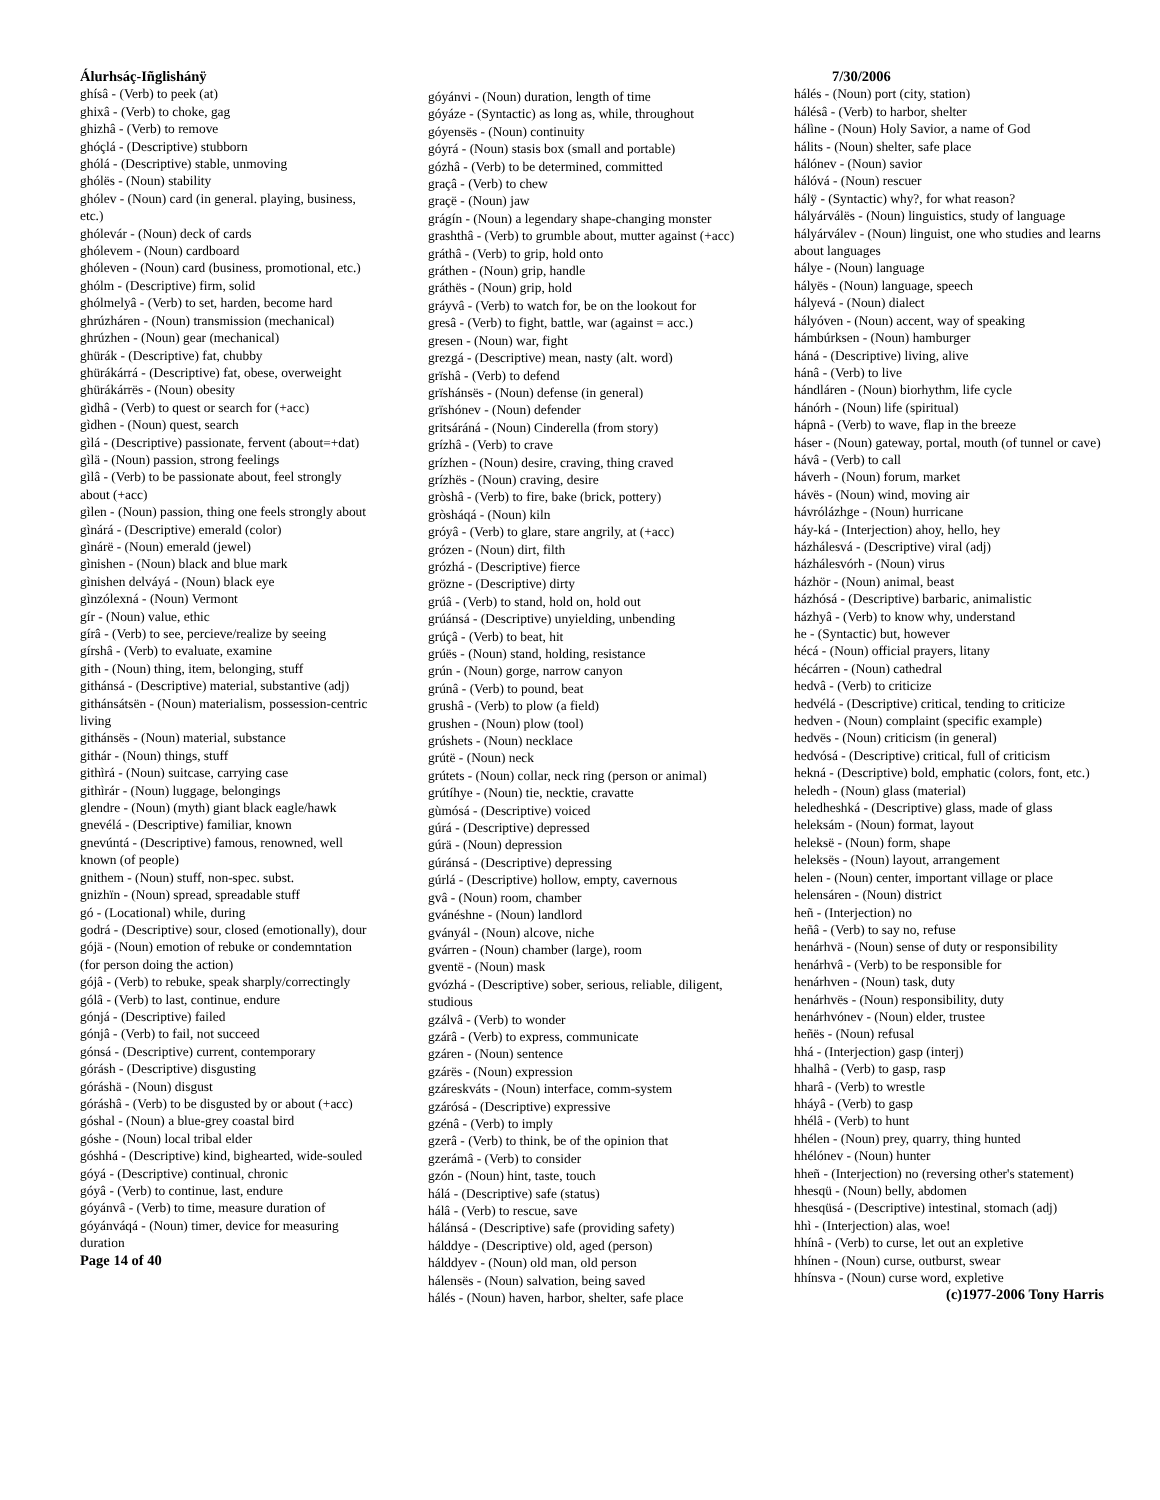Álurhsáç-Iñglishánÿ
ghísâ - (Verb) to peek (at)
ghixâ - (Verb) to choke, gag
ghizhâ - (Verb) to remove
ghóçlá - (Descriptive) stubborn
ghólá - (Descriptive) stable, unmoving
ghólës - (Noun) stability
ghólev - (Noun) card (in general. playing, business, etc.)
ghólevár - (Noun) deck of cards
ghólevem - (Noun) cardboard
ghóleven - (Noun) card (business, promotional, etc.)
ghólm - (Descriptive) firm, solid
ghólmelyâ - (Verb) to set, harden, become hard
ghrúzháren - (Noun) transmission (mechanical)
ghrúzhen - (Noun) gear (mechanical)
ghürák - (Descriptive) fat, chubby
ghürákárrá - (Descriptive) fat, obese, overweight
ghürákárrës - (Noun) obesity
gìdhâ - (Verb) to quest or search for (+acc)
gìdhen - (Noun) quest, search
gìlá - (Descriptive) passionate, fervent (about=+dat)
gìlä - (Noun) passion, strong feelings
gìlâ - (Verb) to be passionate about, feel strongly about (+acc)
gìlen - (Noun) passion, thing one feels strongly about
gìnárá - (Descriptive) emerald (color)
gìnárë - (Noun) emerald (jewel)
gìnishen - (Noun) black and blue mark
gìnishen delváyá - (Noun) black eye
gìnzólexná - (Noun) Vermont
gír - (Noun) value, ethic
gírâ - (Verb) to see, percieve/realize by seeing
gírshâ - (Verb) to evaluate, examine
gith - (Noun) thing, item, belonging, stuff
githánsá - (Descriptive) material, substantive (adj)
githánsátsën - (Noun) materialism, possession-centric living
githánsës - (Noun) material, substance
githár - (Noun) things, stuff
githìrá - (Noun) suitcase, carrying case
githìrár - (Noun) luggage, belongings
glendre - (Noun) (myth) giant black eagle/hawk
gnevélá - (Descriptive) familiar, known
gnevúntá - (Descriptive) famous, renowned, well known (of people)
gnithem - (Noun) stuff, non-spec. subst.
gnizhïn - (Noun) spread, spreadable stuff
gó - (Locational) while, during
godrá - (Descriptive) sour, closed (emotionally), dour
gójä - (Noun) emotion of rebuke or condemntation (for person doing the action)
gójâ - (Verb) to rebuke, speak sharply/correctingly
gólâ - (Verb) to last, continue, endure
gónjá - (Descriptive) failed
gónjâ - (Verb) to fail, not succeed
gónsá - (Descriptive) current, contemporary
górásh - (Descriptive) disgusting
góráshä - (Noun) disgust
góráshâ - (Verb) to be disgusted by or about (+acc)
góshal - (Noun) a blue-grey coastal bird
góshe - (Noun) local tribal elder
góshhá - (Descriptive) kind, bighearted, wide-souled
góyá - (Descriptive) continual, chronic
góyâ - (Verb) to continue, last, endure
góyánvâ - (Verb) to time, measure duration of
góyánváqá - (Noun) timer, device for measuring duration
Page 14 of 40
góyánvi - (Noun) duration, length of time
góyáze - (Syntactic) as long as, while, throughout
góyensës - (Noun) continuity
góyrá - (Noun) stasis box (small and portable)
gózhâ - (Verb) to be determined, committed
graçâ - (Verb) to chew
graçë - (Noun) jaw
grágín - (Noun) a legendary shape-changing monster
grashthâ - (Verb) to grumble about, mutter against (+acc)
gráthâ - (Verb) to grip, hold onto
gráthen - (Noun) grip, handle
gráthës - (Noun) grip, hold
gráyvâ - (Verb) to watch for, be on the lookout for
gresâ - (Verb) to fight, battle, war (against = acc.)
gresen - (Noun) war, fight
grezgá - (Descriptive) mean, nasty (alt. word)
grïshâ - (Verb) to defend
grïshánsës - (Noun) defense (in general)
grïshónev - (Noun) defender
gritsáráná - (Noun) Cinderella (from story)
grízhâ - (Verb) to crave
grízhen - (Noun) desire, craving, thing craved
grízhës - (Noun) craving, desire
gròshâ - (Verb) to fire, bake (brick, pottery)
gròsháqá - (Noun) kiln
gróyâ - (Verb) to glare, stare angrily, at (+acc)
grózen - (Noun) dirt, filth
grózhá - (Descriptive) fierce
grözne - (Descriptive) dirty
grúâ - (Verb) to stand, hold on, hold out
grúánsá - (Descriptive) unyielding, unbending
grúçâ - (Verb) to beat, hit
grúës - (Noun) stand, holding, resistance
grún - (Noun) gorge, narrow canyon
grúnâ - (Verb) to pound, beat
grushâ - (Verb) to plow (a field)
grushen - (Noun) plow (tool)
grúshets - (Noun) necklace
grútë - (Noun) neck
grútets - (Noun) collar, neck ring (person or animal)
grútíhye - (Noun) tie, necktie, cravatte
gùmósá - (Descriptive) voiced
gúrá - (Descriptive) depressed
gúrä - (Noun) depression
gúránsá - (Descriptive) depressing
gúrlá - (Descriptive) hollow, empty, cavernous
gvâ - (Noun) room, chamber
gvánéshne - (Noun) landlord
gványál - (Noun) alcove, niche
gvárren - (Noun) chamber (large), room
gventë - (Noun) mask
gvózhá - (Descriptive) sober, serious, reliable, diligent, studious
gzálvâ - (Verb) to wonder
gzárâ - (Verb) to express, communicate
gzáren - (Noun) sentence
gzárës - (Noun) expression
gzáreskváts - (Noun) interface, comm-system
gzárósá - (Descriptive) expressive
gzénâ - (Verb) to imply
gzerâ - (Verb) to think, be of the opinion that
gzerámâ - (Verb) to consider
gzón - (Noun) hint, taste, touch
hálá - (Descriptive) safe (status)
hálâ - (Verb) to rescue, save
hálánsá - (Descriptive) safe (providing safety)
hálddye - (Descriptive) old, aged (person)
hálddyev - (Noun) old man, old person
hálensës - (Noun) salvation, being saved
hálés - (Noun) haven, harbor, shelter, safe place
7/30/2006
hálés - (Noun) port (city, station)
hálésâ - (Verb) to harbor, shelter
hálìne - (Noun) Holy Savior, a name of God
hálits - (Noun) shelter, safe place
hálónev - (Noun) savior
hálóvá - (Noun) rescuer
hálÿ - (Syntactic) why?, for what reason?
hályárválës - (Noun) linguistics, study of language
hályárválev - (Noun) linguist, one who studies and learns about languages
hálye - (Noun) language
hályës - (Noun) language, speech
hályevá - (Noun) dialect
hályóven - (Noun) accent, way of speaking
hámbúrksen - (Noun) hamburger
háná - (Descriptive) living, alive
hánâ - (Verb) to live
hándláren - (Noun) biorhythm, life cycle
hánórh - (Noun) life (spiritual)
hápnâ - (Verb) to wave, flap in the breeze
háser - (Noun) gateway, portal, mouth (of tunnel or cave)
hávâ - (Verb) to call
háverh - (Noun) forum, market
hávës - (Noun) wind, moving air
hávrólázhge - (Noun) hurricane
háy-ká - (Interjection) ahoy, hello, hey
házhálesvá - (Descriptive) viral (adj)
házhálesvórh - (Noun) virus
házhör - (Noun) animal, beast
házhósá - (Descriptive) barbaric, animalistic
házhyâ - (Verb) to know why, understand
he - (Syntactic) but, however
hécá - (Noun) official prayers, litany
hécárren - (Noun) cathedral
hedvâ - (Verb) to criticize
hedvélá - (Descriptive) critical, tending to criticize
hedven - (Noun) complaint (specific example)
hedvës - (Noun) criticism (in general)
hedvósá - (Descriptive) critical, full of criticism
hekná - (Descriptive) bold, emphatic (colors, font, etc.)
heledh - (Noun) glass (material)
heledheshká - (Descriptive) glass, made of glass
heleksám - (Noun) format, layout
heleksë - (Noun) form, shape
heleksës - (Noun) layout, arrangement
helen - (Noun) center, important village or place
helensáren - (Noun) district
heñ - (Interjection) no
heñâ - (Verb) to say no, refuse
henárhvä - (Noun) sense of duty or responsibility
henárhvâ - (Verb) to be responsible for
henárhven - (Noun) task, duty
henárhvës - (Noun) responsibility, duty
henárhvónev - (Noun) elder, trustee
heñës - (Noun) refusal
hhá - (Interjection) gasp (interj)
hhalhâ - (Verb) to gasp, rasp
hharâ - (Verb) to wrestle
hháyâ - (Verb) to gasp
hhélâ - (Verb) to hunt
hhélen - (Noun) prey, quarry, thing hunted
hhélónev - (Noun) hunter
hheñ - (Interjection) no (reversing other's statement)
hhesqü - (Noun) belly, abdomen
hhesqüsá - (Descriptive) intestinal, stomach (adj)
hhì - (Interjection) alas, woe!
hhínâ - (Verb) to curse, let out an expletive
hhínen - (Noun) curse, outburst, swear
hhínsva - (Noun) curse word, expletive
(c)1977-2006 Tony Harris